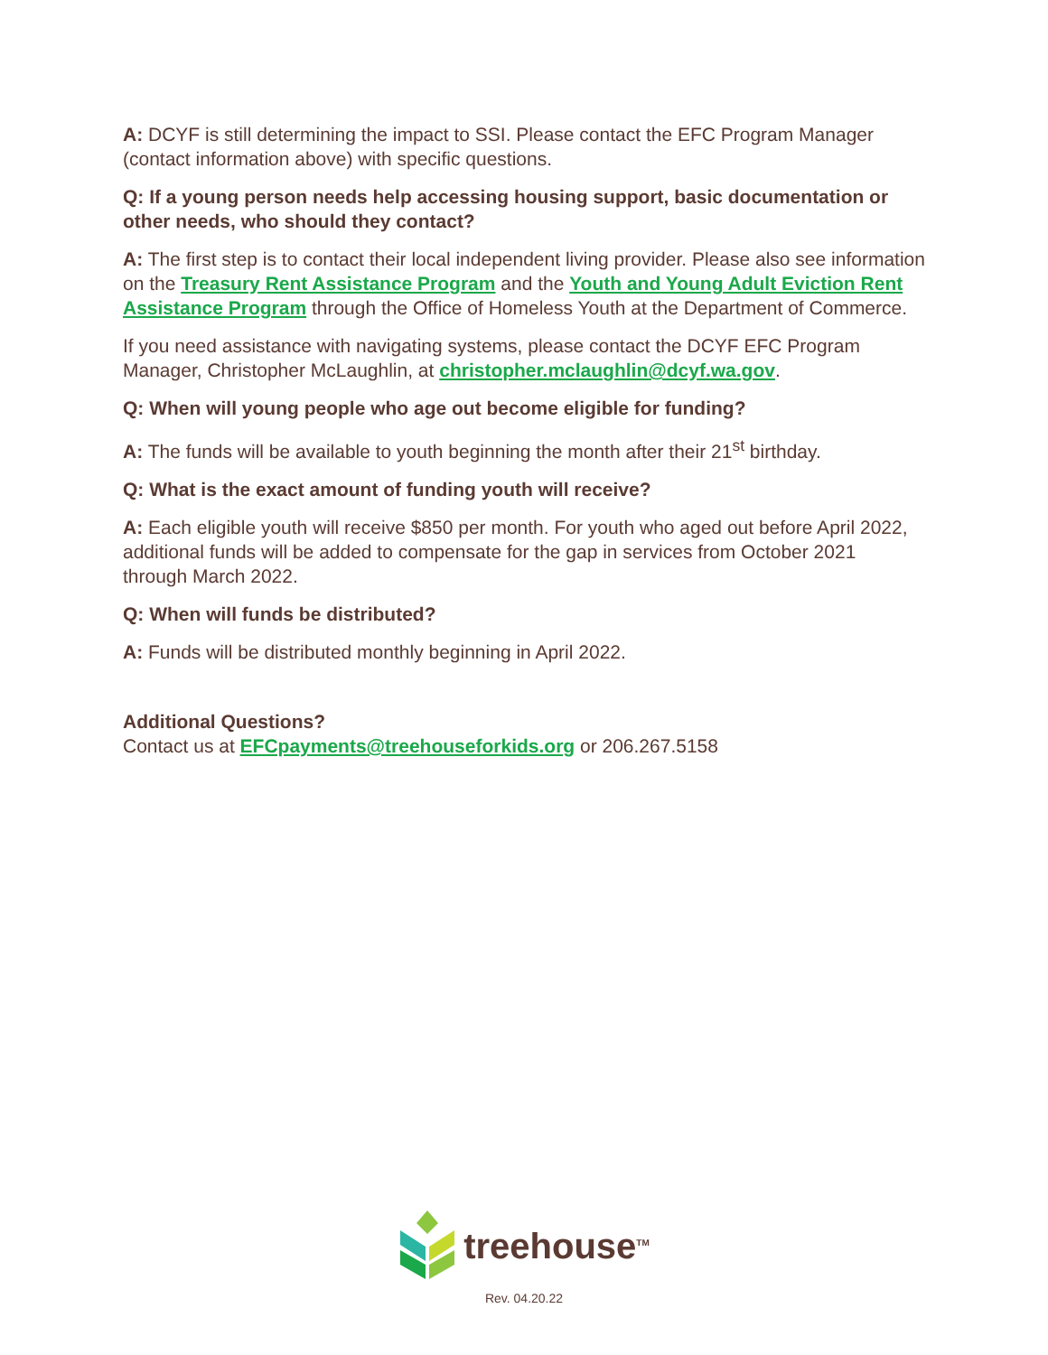A: DCYF is still determining the impact to SSI. Please contact the EFC Program Manager (contact information above) with specific questions.
Q: If a young person needs help accessing housing support, basic documentation or other needs, who should they contact?
A: The first step is to contact their local independent living provider. Please also see information on the Treasury Rent Assistance Program and the Youth and Young Adult Eviction Rent Assistance Program through the Office of Homeless Youth at the Department of Commerce.
If you need assistance with navigating systems, please contact the DCYF EFC Program Manager, Christopher McLaughlin, at christopher.mclaughlin@dcyf.wa.gov.
Q: When will young people who age out become eligible for funding?
A: The funds will be available to youth beginning the month after their 21<sup>st</sup> birthday.
Q: What is the exact amount of funding youth will receive?
A: Each eligible youth will receive $850 per month. For youth who aged out before April 2022, additional funds will be added to compensate for the gap in services from October 2021 through March 2022.
Q: When will funds be distributed?
A: Funds will be distributed monthly beginning in April 2022.
Additional Questions?
Contact us at EFCpayments@treehouseforkids.org or 206.267.5158
treehouse<sup>TM</sup>
Rev. 04.20.22